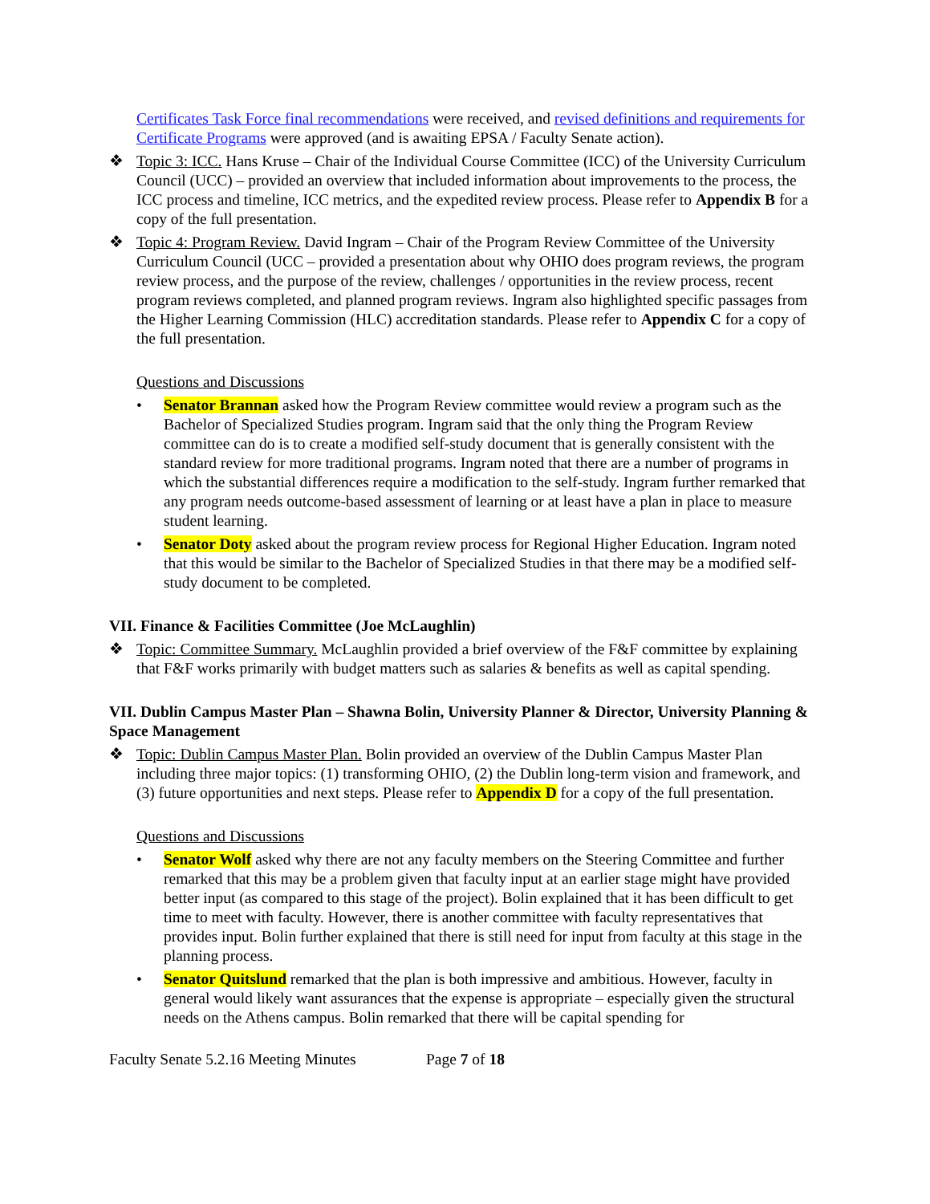Certificates Task Force final recommendations were received, and revised definitions and requirements for Certificate Programs were approved (and is awaiting EPSA / Faculty Senate action).
❖ Topic 3: ICC. Hans Kruse – Chair of the Individual Course Committee (ICC) of the University Curriculum Council (UCC) – provided an overview that included information about improvements to the process, the ICC process and timeline, ICC metrics, and the expedited review process. Please refer to Appendix B for a copy of the full presentation.
❖ Topic 4: Program Review. David Ingram – Chair of the Program Review Committee of the University Curriculum Council (UCC – provided a presentation about why OHIO does program reviews, the program review process, and the purpose of the review, challenges / opportunities in the review process, recent program reviews completed, and planned program reviews. Ingram also highlighted specific passages from the Higher Learning Commission (HLC) accreditation standards. Please refer to Appendix C for a copy of the full presentation.
Questions and Discussions
• Senator Brannan asked how the Program Review committee would review a program such as the Bachelor of Specialized Studies program. Ingram said that the only thing the Program Review committee can do is to create a modified self-study document that is generally consistent with the standard review for more traditional programs. Ingram noted that there are a number of programs in which the substantial differences require a modification to the self-study. Ingram further remarked that any program needs outcome-based assessment of learning or at least have a plan in place to measure student learning.
• Senator Doty asked about the program review process for Regional Higher Education. Ingram noted that this would be similar to the Bachelor of Specialized Studies in that there may be a modified self-study document to be completed.
VII. Finance & Facilities Committee (Joe McLaughlin)
❖ Topic: Committee Summary. McLaughlin provided a brief overview of the F&F committee by explaining that F&F works primarily with budget matters such as salaries & benefits as well as capital spending.
VII. Dublin Campus Master Plan – Shawna Bolin, University Planner & Director, University Planning & Space Management
❖ Topic: Dublin Campus Master Plan. Bolin provided an overview of the Dublin Campus Master Plan including three major topics: (1) transforming OHIO, (2) the Dublin long-term vision and framework, and (3) future opportunities and next steps. Please refer to Appendix D for a copy of the full presentation.
Questions and Discussions
• Senator Wolf asked why there are not any faculty members on the Steering Committee and further remarked that this may be a problem given that faculty input at an earlier stage might have provided better input (as compared to this stage of the project). Bolin explained that it has been difficult to get time to meet with faculty. However, there is another committee with faculty representatives that provides input. Bolin further explained that there is still need for input from faculty at this stage in the planning process.
• Senator Quitslund remarked that the plan is both impressive and ambitious. However, faculty in general would likely want assurances that the expense is appropriate – especially given the structural needs on the Athens campus. Bolin remarked that there will be capital spending for
Faculty Senate 5.2.16 Meeting Minutes Page 7 of 18